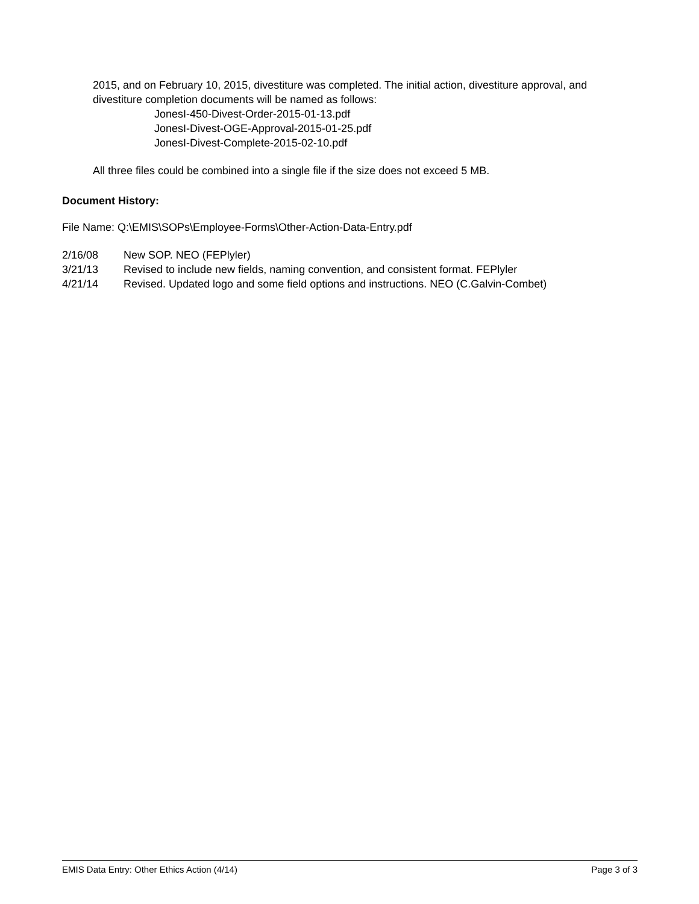2015, and on February 10, 2015, divestiture was completed. The initial action, divestiture approval, and divestiture completion documents will be named as follows:
JonesI-450-Divest-Order-2015-01-13.pdf
JonesI-Divest-OGE-Approval-2015-01-25.pdf
JonesI-Divest-Complete-2015-02-10.pdf
All three files could be combined into a single file if the size does not exceed 5 MB.
Document History:
File Name: Q:\EMIS\SOPs\Employee-Forms\Other-Action-Data-Entry.pdf
2/16/08 New SOP. NEO (FEPlyler)
3/21/13 Revised to include new fields, naming convention, and consistent format. FEPlyler
4/21/14 Revised. Updated logo and some field options and instructions. NEO (C.Galvin-Combet)
EMIS Data Entry: Other Ethics Action (4/14) Page 3 of 3